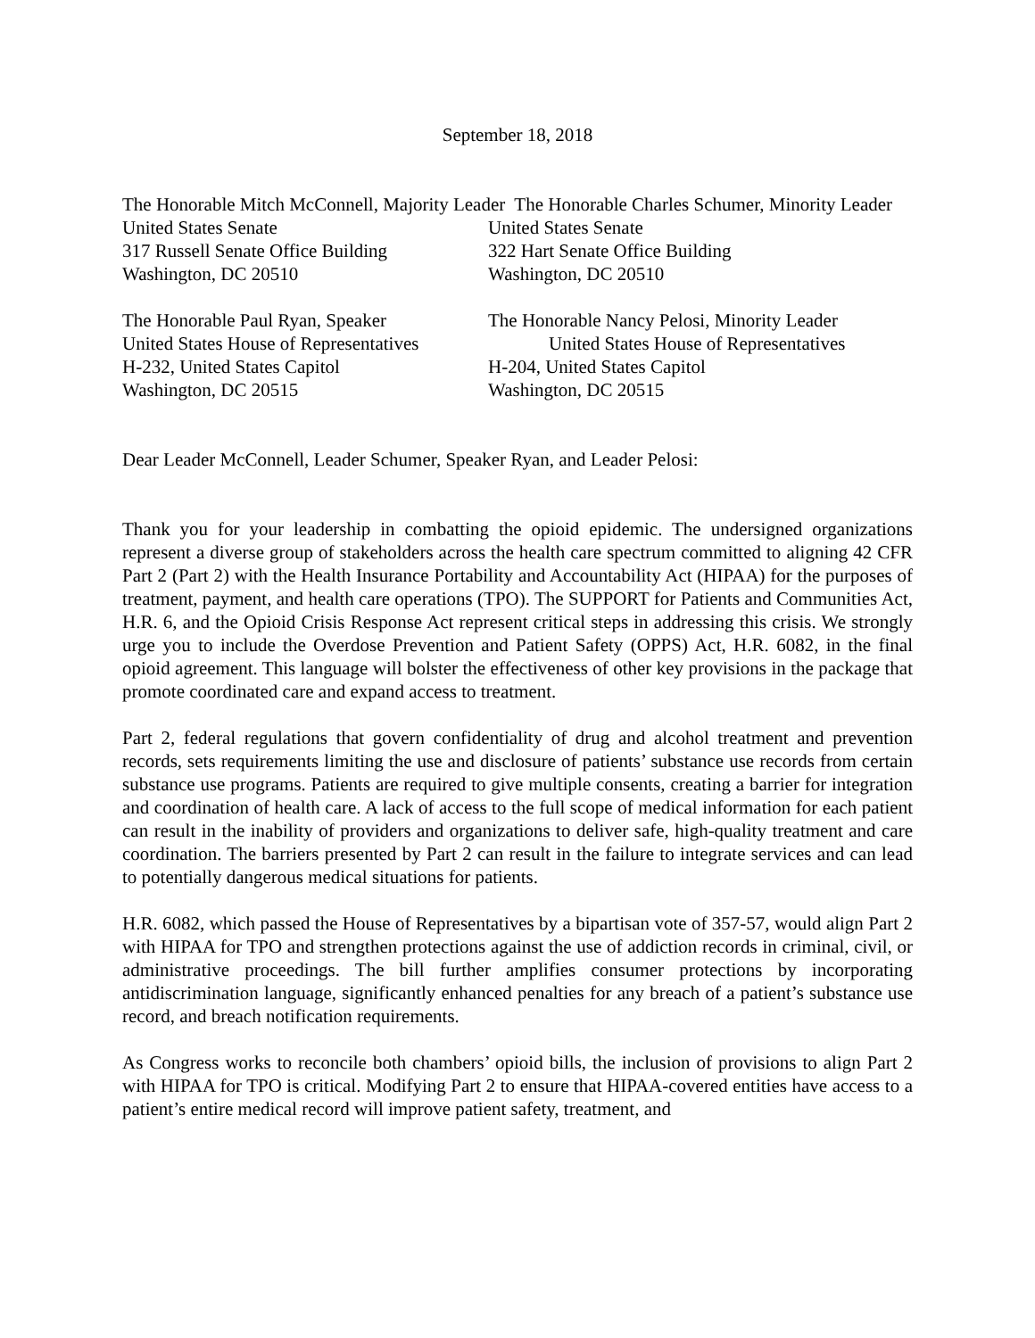September 18, 2018
The Honorable Mitch McConnell, Majority Leader The Honorable Charles Schumer, Minority Leader
United States Senate
317 Russell Senate Office Building
Washington, DC 20510
United States Senate
322 Hart Senate Office Building
Washington, DC 20510
The Honorable Paul Ryan, Speaker
United States House of Representatives
H-232, United States Capitol
Washington, DC 20515
The Honorable Nancy Pelosi, Minority Leader
United States House of Representatives
H-204, United States Capitol
Washington, DC 20515
Dear Leader McConnell, Leader Schumer, Speaker Ryan, and Leader Pelosi:
Thank you for your leadership in combatting the opioid epidemic. The undersigned organizations represent a diverse group of stakeholders across the health care spectrum committed to aligning 42 CFR Part 2 (Part 2) with the Health Insurance Portability and Accountability Act (HIPAA) for the purposes of treatment, payment, and health care operations (TPO). The SUPPORT for Patients and Communities Act, H.R. 6, and the Opioid Crisis Response Act represent critical steps in addressing this crisis. We strongly urge you to include the Overdose Prevention and Patient Safety (OPPS) Act, H.R. 6082, in the final opioid agreement. This language will bolster the effectiveness of other key provisions in the package that promote coordinated care and expand access to treatment.
Part 2, federal regulations that govern confidentiality of drug and alcohol treatment and prevention records, sets requirements limiting the use and disclosure of patients’ substance use records from certain substance use programs. Patients are required to give multiple consents, creating a barrier for integration and coordination of health care. A lack of access to the full scope of medical information for each patient can result in the inability of providers and organizations to deliver safe, high-quality treatment and care coordination. The barriers presented by Part 2 can result in the failure to integrate services and can lead to potentially dangerous medical situations for patients.
H.R. 6082, which passed the House of Representatives by a bipartisan vote of 357-57, would align Part 2 with HIPAA for TPO and strengthen protections against the use of addiction records in criminal, civil, or administrative proceedings. The bill further amplifies consumer protections by incorporating antidiscrimination language, significantly enhanced penalties for any breach of a patient’s substance use record, and breach notification requirements.
As Congress works to reconcile both chambers’ opioid bills, the inclusion of provisions to align Part 2 with HIPAA for TPO is critical. Modifying Part 2 to ensure that HIPAA-covered entities have access to a patient’s entire medical record will improve patient safety, treatment, and